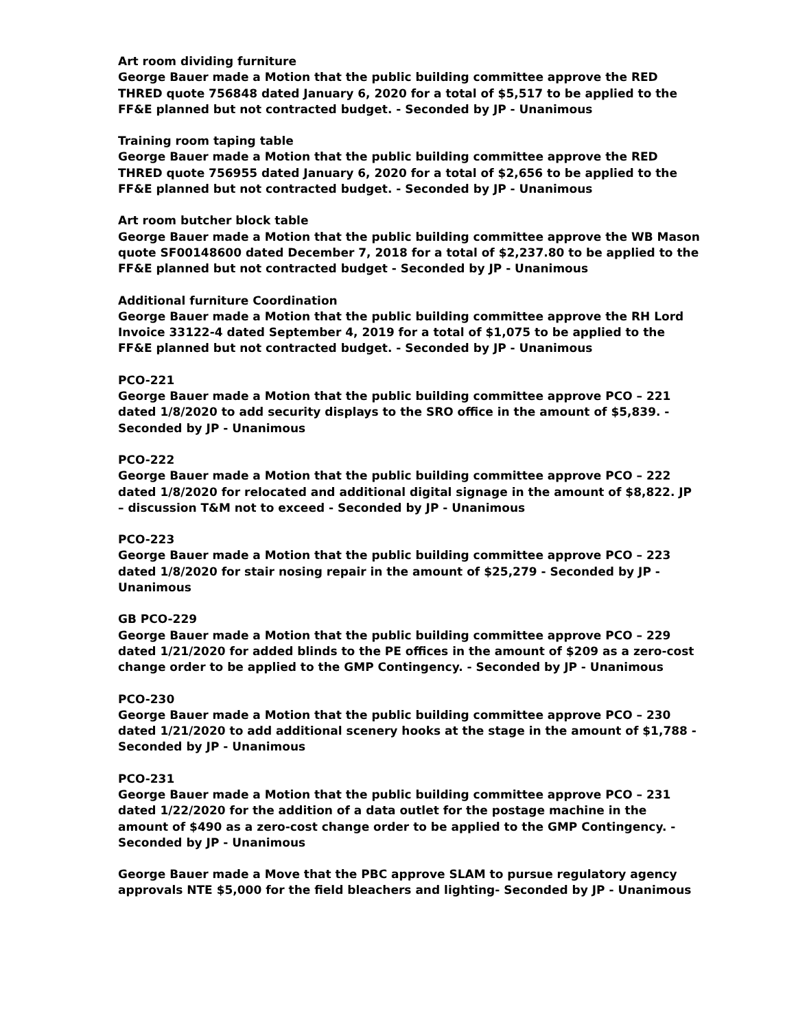Art room dividing furniture
George Bauer made a Motion that the public building committee approve the RED THRED quote 756848 dated January 6, 2020 for a total of $5,517 to be applied to the FF&E planned but not contracted budget. - Seconded by JP - Unanimous
Training room taping table
George Bauer made a Motion that the public building committee approve the RED THRED quote 756955 dated January 6, 2020 for a total of $2,656 to be applied to the FF&E planned but not contracted budget. - Seconded by JP - Unanimous
Art room butcher block table
George Bauer made a Motion that the public building committee approve the WB Mason quote SF00148600 dated December 7, 2018 for a total of $2,237.80 to be applied to the FF&E planned but not contracted budget - Seconded by JP - Unanimous
Additional furniture Coordination
George Bauer made a Motion that the public building committee approve the RH Lord Invoice 33122-4 dated September 4, 2019 for a total of $1,075 to be applied to the FF&E planned but not contracted budget. - Seconded by JP - Unanimous
PCO-221
George Bauer made a Motion that the public building committee approve PCO – 221 dated 1/8/2020 to add security displays to the SRO office in the amount of $5,839. - Seconded by JP - Unanimous
PCO-222
George Bauer made a Motion that the public building committee approve PCO – 222 dated 1/8/2020 for relocated and additional digital signage in the amount of $8,822. JP – discussion T&M not to exceed - Seconded by JP - Unanimous
PCO-223
George Bauer made a Motion that the public building committee approve PCO – 223 dated 1/8/2020 for stair nosing repair in the amount of $25,279 - Seconded by JP - Unanimous
GB PCO-229
George Bauer made a Motion that the public building committee approve PCO – 229 dated 1/21/2020 for added blinds to the PE offices in the amount of $209 as a zero-cost change order to be applied to the GMP Contingency. - Seconded by JP - Unanimous
PCO-230
George Bauer made a Motion that the public building committee approve PCO – 230 dated 1/21/2020 to add additional scenery hooks at the stage in the amount of $1,788 - Seconded by JP - Unanimous
PCO-231
George Bauer made a Motion that the public building committee approve PCO – 231 dated 1/22/2020 for the addition of a data outlet for the postage machine in the amount of $490 as a zero-cost change order to be applied to the GMP Contingency. - Seconded by JP - Unanimous
George Bauer made a Move that the PBC approve SLAM to pursue regulatory agency approvals NTE $5,000 for the field bleachers and lighting- Seconded by JP - Unanimous